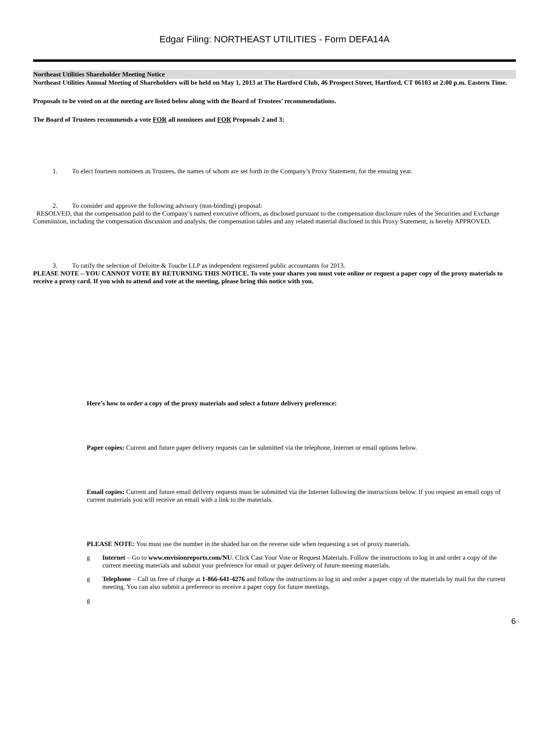Edgar Filing: NORTHEAST UTILITIES - Form DEFA14A
Northeast Utilities Shareholder Meeting Notice
Northeast Utilities Annual Meeting of Shareholders will be held on May 1, 2013 at The Hartford Club, 46 Prospect Street, Hartford, CT 06103 at 2:00 p.m. Eastern Time.
Proposals to be voted on at the meeting are listed below along with the Board of Trustees’ recommendations.
The Board of Trustees recommends a vote FOR all nominees and FOR Proposals 2 and 3:
1. To elect fourteen nominees as Trustees, the names of whom are set forth in the Company’s Proxy Statement, for the ensuing year.
2. To consider and approve the following advisory (non-binding) proposal:
RESOLVED, that the compensation paid to the Company’s named executive officers, as disclosed pursuant to the compensation disclosure rules of the Securities and Exchange Commission, including the compensation discussion and analysis, the compensation tables and any related material disclosed in this Proxy Statement, is hereby APPROVED.
3. To ratify the selection of Deloitte & Touche LLP as independent registered public accountants for 2013.
PLEASE NOTE – YOU CANNOT VOTE BY RETURNING THIS NOTICE. To vote your shares you must vote online or request a paper copy of the proxy materials to receive a proxy card. If you wish to attend and vote at the meeting, please bring this notice with you.
Here’s how to order a copy of the proxy materials and select a future delivery preference:
Paper copies: Current and future paper delivery requests can be submitted via the telephone, Internet or email options below.
Email copies: Current and future email delivery requests must be submitted via the Internet following the instructions below. If you request an email copy of current materials you will receive an email with a link to the materials.
PLEASE NOTE: You must use the number in the shaded bar on the reverse side when requesting a set of proxy materials.
g Internet – Go to www.envisionreports.com/NU. Click Cast Your Vote or Request Materials. Follow the instructions to log in and order a copy of the current meeting materials and submit your preference for email or paper delivery of future meeting materials.
g Telephone – Call us free of charge at 1-866-641-4276 and follow the instructions to log in and order a paper copy of the materials by mail for the current meeting. You can also submit a preference to receive a paper copy for future meetings.
g
6